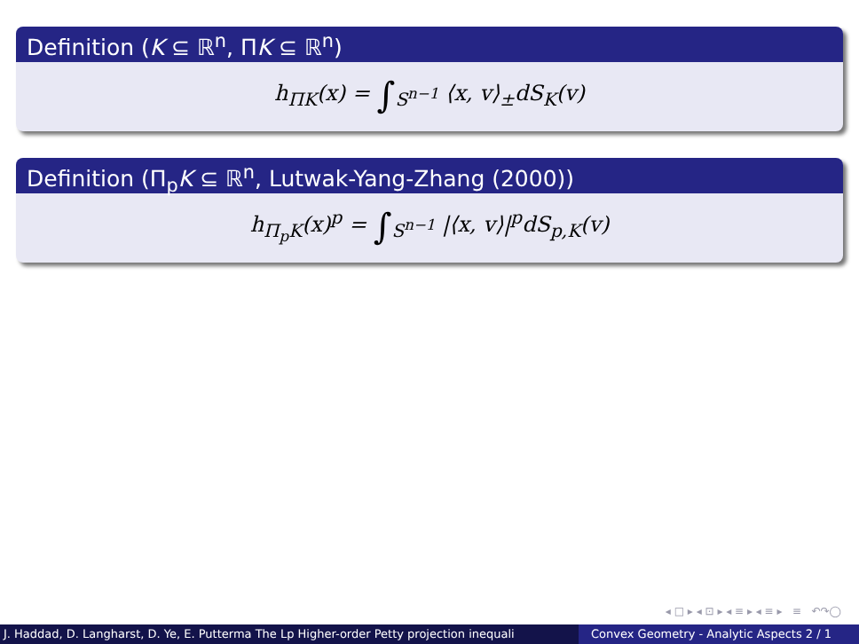Definition (K ⊆ ℝ<sup>n</sup>, ΠK ⊆ ℝ<sup>n</sup>)
h<sub>ΠK</sub>(x) = ∫<sub>S<sup>n−1</sup></sub> ⟨x, v⟩<sub>±</sub>dS<sub>K</sub>(v)
Definition (Π<sub>p</sub>K ⊆ ℝ<sup>n</sup>, Lutwak-Yang-Zhang (2000))
h<sub>Π<sub>p</sub>K</sub>(x)<sup>p</sup> = ∫<sub>S<sup>n−1</sup></sub> |⟨x, v⟩|<sup>p</sup>dS<sub>p,K</sub>(v)
◂ □ ▸ ◂ ⊡ ▸ ◂ ≡ ▸ ◂ ≡ ▸ ≡ ↶↷◯
J. Haddad, D. Langharst, D. Ye, E. Putterma The Lp Higher-order Petty projection inequali Convex Geometry - Analytic Aspects 2 / 1